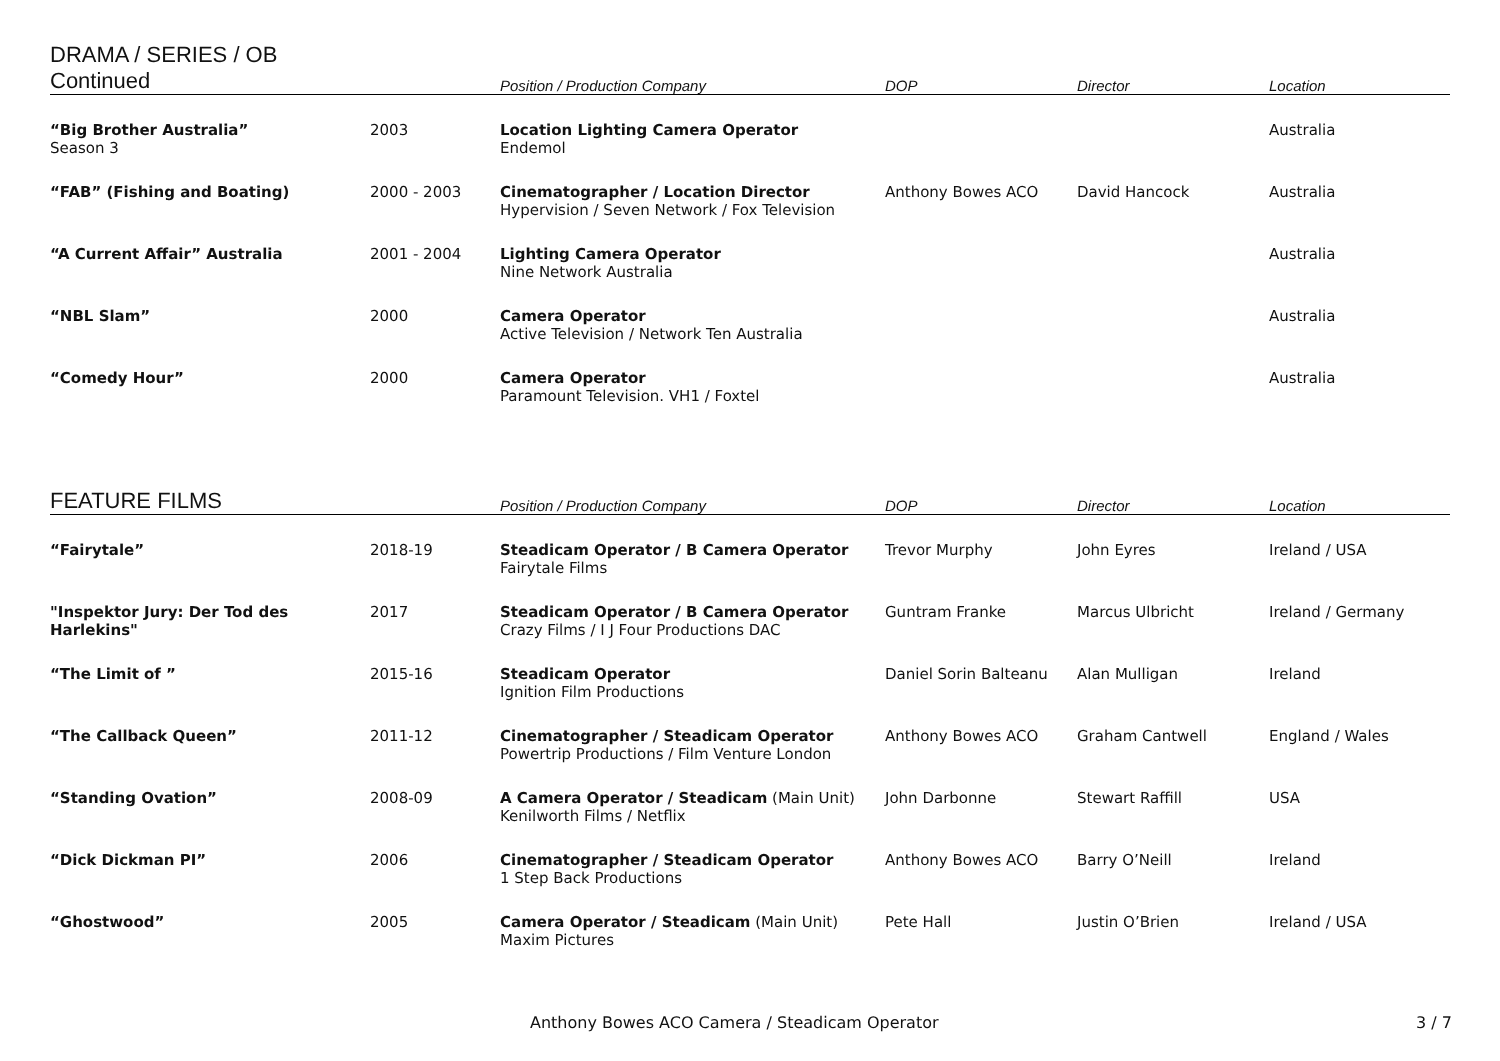| DRAMA / SERIES / OB Continued | | Position / Production Company | DOP | Director | Location |
| --- | --- | --- | --- | --- | --- |
| “Big Brother Australia” Season 3 | 2003 | Location Lighting Camera Operator Endemol | | | Australia |
| “FAB” (Fishing and Boating) | 2000 - 2003 | Cinematographer / Location Director Hypervision / Seven Network / Fox Television | Anthony Bowes ACO | David Hancock | Australia |
| “A Current Affair” Australia | 2001 - 2004 | Lighting Camera Operator Nine Network Australia | | | Australia |
| “NBL Slam” | 2000 | Camera Operator Active Television / Network Ten Australia | | | Australia |
| “Comedy Hour” | 2000 | Camera Operator Paramount Television. VH1 / Foxtel | | | Australia |
| FEATURE FILMS | | Position / Production Company | DOP | Director | Location |
| --- | --- | --- | --- | --- | --- |
| “Fairytale” | 2018-19 | Steadicam Operator / B Camera Operator Fairytale Films | Trevor Murphy | John Eyres | Ireland / USA |
| "Inspektor Jury: Der Tod des Harlekins" | 2017 | Steadicam Operator / B Camera Operator Crazy Films / I J Four Productions DAC | Guntram Franke | Marcus Ulbricht | Ireland / Germany |
| “The Limit of ” | 2015-16 | Steadicam Operator Ignition Film Productions | Daniel Sorin Balteanu | Alan Mulligan | Ireland |
| “The Callback Queen” | 2011-12 | Cinematographer / Steadicam Operator Powertrip Productions / Film Venture London | Anthony Bowes ACO | Graham Cantwell | England / Wales |
| “Standing Ovation” | 2008-09 | A Camera Operator / Steadicam (Main Unit) Kenilworth Films / Netflix | John Darbonne | Stewart Raffill | USA |
| “Dick Dickman PI” | 2006 | Cinematographer / Steadicam Operator 1 Step Back Productions | Anthony Bowes ACO | Barry O’Neill | Ireland |
| “Ghostwood” | 2005 | Camera Operator / Steadicam (Main Unit) Maxim Pictures | Pete Hall | Justin O’Brien | Ireland / USA |
Anthony Bowes ACO Camera / Steadicam Operator
3 / 7